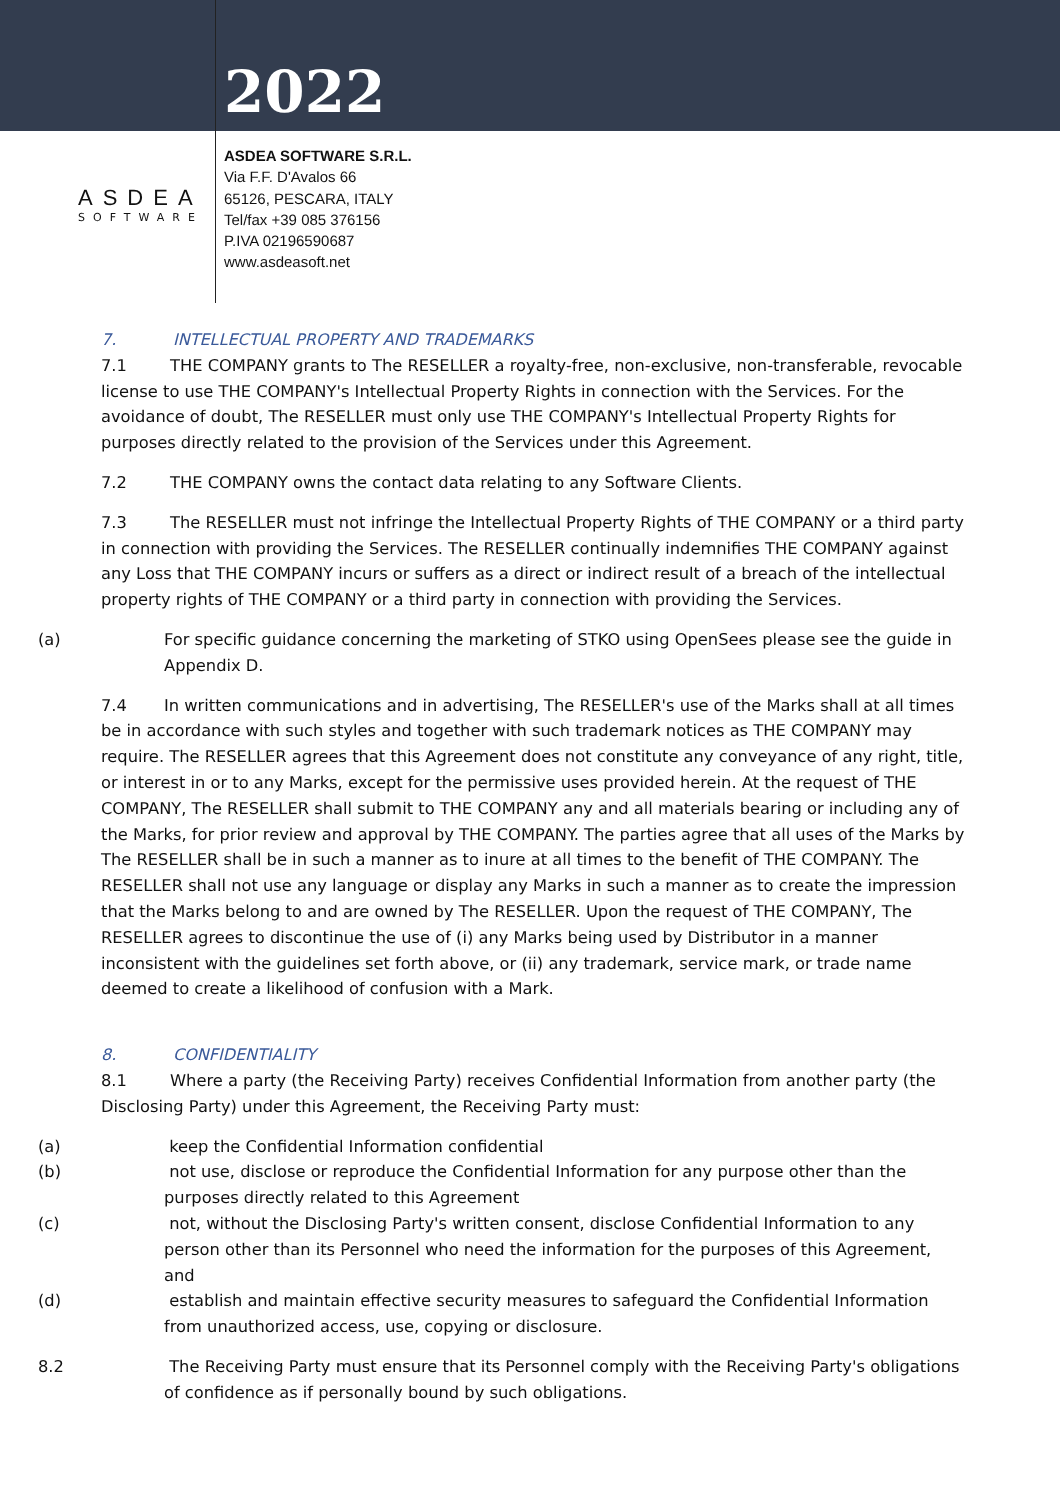2022
ASDEA
SOFTWARE
ASDEA SOFTWARE S.R.L.
Via F.F. D'Avalos 66
65126, PESCARA, ITALY
Tel/fax +39 085 376156
P.IVA 02196590687
www.asdeasoft.net
7. INTELLECTUAL PROPERTY AND TRADEMARKS
7.1 THE COMPANY grants to The RESELLER a royalty-free, non-exclusive, non-transferable, revocable license to use THE COMPANY's Intellectual Property Rights in connection with the Services. For the avoidance of doubt, The RESELLER must only use THE COMPANY's Intellectual Property Rights for purposes directly related to the provision of the Services under this Agreement.
7.2 THE COMPANY owns the contact data relating to any Software Clients.
7.3 The RESELLER must not infringe the Intellectual Property Rights of THE COMPANY or a third party in connection with providing the Services. The RESELLER continually indemnifies THE COMPANY against any Loss that THE COMPANY incurs or suffers as a direct or indirect result of a breach of the intellectual property rights of THE COMPANY or a third party in connection with providing the Services.
(a) For specific guidance concerning the marketing of STKO using OpenSees please see the guide in Appendix D.
7.4 In written communications and in advertising, The RESELLER's use of the Marks shall at all times be in accordance with such styles and together with such trademark notices as THE COMPANY may require. The RESELLER agrees that this Agreement does not constitute any conveyance of any right, title, or interest in or to any Marks, except for the permissive uses provided herein. At the request of THE COMPANY, The RESELLER shall submit to THE COMPANY any and all materials bearing or including any of the Marks, for prior review and approval by THE COMPANY. The parties agree that all uses of the Marks by The RESELLER shall be in such a manner as to inure at all times to the benefit of THE COMPANY. The RESELLER shall not use any language or display any Marks in such a manner as to create the impression that the Marks belong to and are owned by The RESELLER. Upon the request of THE COMPANY, The RESELLER agrees to discontinue the use of (i) any Marks being used by Distributor in a manner inconsistent with the guidelines set forth above, or (ii) any trademark, service mark, or trade name deemed to create a likelihood of confusion with a Mark.
8. CONFIDENTIALITY
8.1 Where a party (the Receiving Party) receives Confidential Information from another party (the Disclosing Party) under this Agreement, the Receiving Party must:
(a) keep the Confidential Information confidential
(b) not use, disclose or reproduce the Confidential Information for any purpose other than the purposes directly related to this Agreement
(c) not, without the Disclosing Party's written consent, disclose Confidential Information to any person other than its Personnel who need the information for the purposes of this Agreement, and
(d) establish and maintain effective security measures to safeguard the Confidential Information from unauthorized access, use, copying or disclosure.
8.2 The Receiving Party must ensure that its Personnel comply with the Receiving Party's obligations of confidence as if personally bound by such obligations.